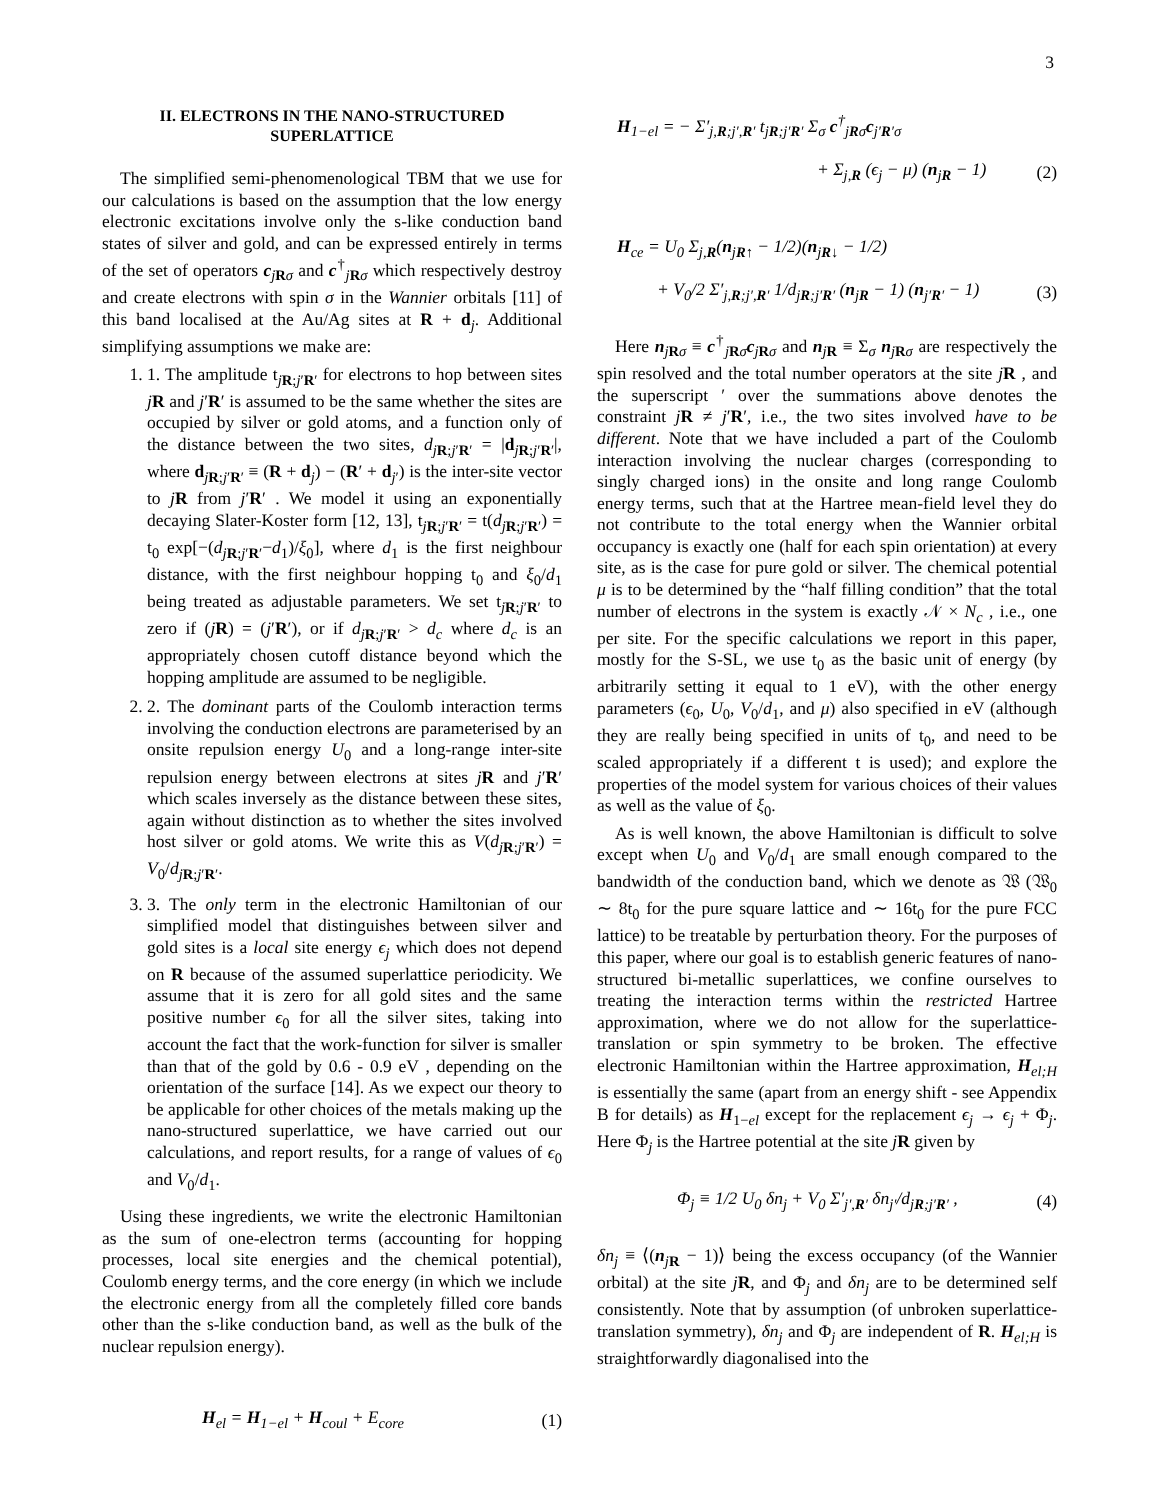3
II. ELECTRONS IN THE NANO-STRUCTURED SUPERLATTICE
The simplified semi-phenomenological TBM that we use for our calculations is based on the assumption that the low energy electronic excitations involve only the s-like conduction band states of silver and gold, and can be expressed entirely in terms of the set of operators c<sub>jRσ</sub> and c<sup>†</sup><sub>jRσ</sub> which respectively destroy and create electrons with spin σ in the Wannier orbitals [11] of this band localised at the Au/Ag sites at R + d<sub>j</sub>. Additional simplifying assumptions we make are:
1. 1. The amplitude t<sub>jR;j′R′</sub> for electrons to hop between sites jR and j′R′ is assumed to be the same whether the sites are occupied by silver or gold atoms, and a function only of the distance between the two sites, d<sub>jR;j′R′</sub> = |d<sub>jR;j′R′</sub>|, where d<sub>jR;j′R′</sub> ≡ (R + d<sub>j</sub>) − (R′ + d<sub>j′</sub>) is the inter-site vector to jR from j′R′ . We model it using an exponentially decaying Slater-Koster form [12, 13], t<sub>jR;j′R′</sub> = t(d<sub>jR;j′R′</sub>) = t<sub>0</sub> exp[−(d<sub>jR;j′R′</sub>−d<sub>1</sub>)/ξ<sub>0</sub>], where d<sub>1</sub> is the first neighbour distance, with the first neighbour hopping t<sub>0</sub> and ξ<sub>0</sub>/d<sub>1</sub> being treated as adjustable parameters. We set t<sub>jR;j′R′</sub> to zero if (jR) = (j′R′), or if d<sub>jR;j′R′</sub> > d<sub>c</sub> where d<sub>c</sub> is an appropriately chosen cutoff distance beyond which the hopping amplitude are assumed to be negligible.
2. 2. The dominant parts of the Coulomb interaction terms involving the conduction electrons are parameterised by an onsite repulsion energy U<sub>0</sub> and a long-range inter-site repulsion energy between electrons at sites jR and j′R′ which scales inversely as the distance between these sites, again without distinction as to whether the sites involved host silver or gold atoms. We write this as V(d<sub>jR;j′R′</sub>) = V<sub>0</sub>/d<sub>jR;j′R′</sub>.
3. 3. The only term in the electronic Hamiltonian of our simplified model that distinguishes between silver and gold sites is a local site energy ϵ<sub>j</sub> which does not depend on R because of the assumed superlattice periodicity. We assume that it is zero for all gold sites and the same positive number ϵ<sub>0</sub> for all the silver sites, taking into account the fact that the work-function for silver is smaller than that of the gold by 0.6 - 0.9 eV , depending on the orientation of the surface [14]. As we expect our theory to be applicable for other choices of the metals making up the nano-structured superlattice, we have carried out our calculations, and report results, for a range of values of ϵ<sub>0</sub> and V<sub>0</sub>/d<sub>1</sub>.
Using these ingredients, we write the electronic Hamiltonian as the sum of one-electron terms (accounting for hopping processes, local site energies and the chemical potential), Coulomb energy terms, and the core energy (in which we include the electronic energy from all the completely filled core bands other than the s-like conduction band, as well as the bulk of the nuclear repulsion energy).
H<sub>el</sub> = H<sub>1−el</sub> + H<sub>coul</sub> + E<sub>core</sub> (1)
H<sub>1−el</sub> = − Σ′<sub>j,R;j′,R′</sub> t<sub>jR;j′R′</sub> Σ<sub>σ</sub> c<sup>†</sup><sub>jRσ</sub>c<sub>j′R′σ</sub>
+ Σ<sub>j,R</sub> (ϵ<sub>j</sub> − μ) (n<sub>jR</sub> − 1) (2)
H<sub>ce</sub> = U<sub>0</sub> Σ<sub>j,R</sub>(n<sub>jR↑</sub> − 1/2)(n<sub>jR↓</sub> − 1/2)
+ V<sub>0</sub>/2 Σ′<sub>j,R;j′,R′</sub> 1/d<sub>jR;j′R′</sub> (n<sub>jR</sub> − 1) (n<sub>j′R′</sub> − 1) (3)
Here n<sub>jRσ</sub> ≡ c<sup>†</sup><sub>jRσ</sub>c<sub>jRσ</sub> and n<sub>jR</sub> ≡ Σ<sub>σ</sub> n<sub>jRσ</sub> are respectively the spin resolved and the total number operators at the site jR , and the superscript ′ over the summations above denotes the constraint jR ≠ j′R′, i.e., the two sites involved have to be different. Note that we have included a part of the Coulomb interaction involving the nuclear charges (corresponding to singly charged ions) in the onsite and long range Coulomb energy terms, such that at the Hartree mean-field level they do not contribute to the total energy when the Wannier orbital occupancy is exactly one (half for each spin orientation) at every site, as is the case for pure gold or silver. The chemical potential μ is to be determined by the “half filling condition” that the total number of electrons in the system is exactly 𝒩 × N<sub>c</sub> , i.e., one per site. For the specific calculations we report in this paper, mostly for the S-SL, we use t<sub>0</sub> as the basic unit of energy (by arbitrarily setting it equal to 1 eV), with the other energy parameters (ϵ<sub>0</sub>, U<sub>0</sub>, V<sub>0</sub>/d<sub>1</sub>, and μ) also specified in eV (although they are really being specified in units of t<sub>0</sub>, and need to be scaled appropriately if a different t is used); and explore the properties of the model system for various choices of their values as well as the value of ξ<sub>0</sub>.
As is well known, the above Hamiltonian is difficult to solve except when U<sub>0</sub> and V<sub>0</sub>/d<sub>1</sub> are small enough compared to the bandwidth of the conduction band, which we denote as 𝔚 (𝔚<sub>0</sub> ∼ 8t<sub>0</sub> for the pure square lattice and ∼ 16t<sub>0</sub> for the pure FCC lattice) to be treatable by perturbation theory. For the purposes of this paper, where our goal is to establish generic features of nano-structured bi-metallic superlattices, we confine ourselves to treating the interaction terms within the restricted Hartree approximation, where we do not allow for the superlattice-translation or spin symmetry to be broken. The effective electronic Hamiltonian within the Hartree approximation, H<sub>el;H</sub> is essentially the same (apart from an energy shift - see Appendix B for details) as H<sub>1−el</sub> except for the replacement ϵ<sub>j</sub> → ϵ<sub>j</sub> + Φ<sub>j</sub>. Here Φ<sub>j</sub> is the Hartree potential at the site jR given by
Φ<sub>j</sub> ≡ 1/2 U<sub>0</sub> δn<sub>j</sub> + V<sub>0</sub> Σ′<sub>j′,R′</sub> δn<sub>j′</sub>/d<sub>jR;j′R′</sub> , (4)
δn<sub>j</sub> ≡ ⟨(n<sub>jR</sub> − 1)⟩ being the excess occupancy (of the Wannier orbital) at the site jR, and Φ<sub>j</sub> and δn<sub>j</sub> are to be determined self consistently. Note that by assumption (of unbroken superlattice-translation symmetry), δn<sub>j</sub> and Φ<sub>j</sub> are independent of R. H<sub>el;H</sub> is straightforwardly diagonalised into the